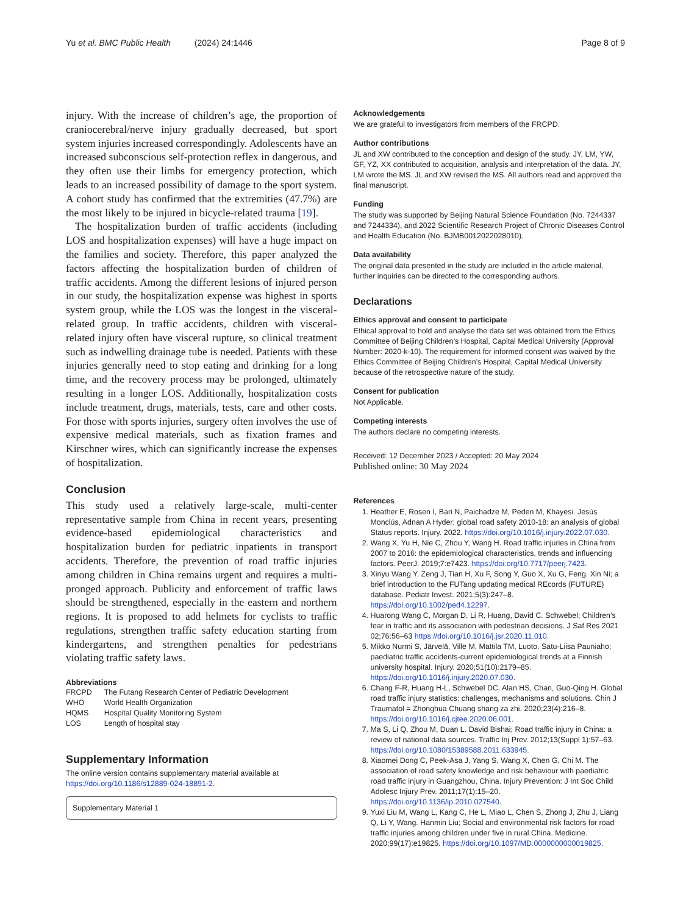Yu et al. BMC Public Health (2024) 24:1446 Page 8 of 9
injury. With the increase of children’s age, the proportion of craniocerebral/nerve injury gradually decreased, but sport system injuries increased correspondingly. Adolescents have an increased subconscious self-protection reflex in dangerous, and they often use their limbs for emergency protection, which leads to an increased possibility of damage to the sport system. A cohort study has confirmed that the extremities (47.7%) are the most likely to be injured in bicycle-related trauma [19].
The hospitalization burden of traffic accidents (including LOS and hospitalization expenses) will have a huge impact on the families and society. Therefore, this paper analyzed the factors affecting the hospitalization burden of children of traffic accidents. Among the different lesions of injured person in our study, the hospitalization expense was highest in sports system group, while the LOS was the longest in the visceral-related group. In traffic accidents, children with visceral-related injury often have visceral rupture, so clinical treatment such as indwelling drainage tube is needed. Patients with these injuries generally need to stop eating and drinking for a long time, and the recovery process may be prolonged, ultimately resulting in a longer LOS. Additionally, hospitalization costs include treatment, drugs, materials, tests, care and other costs. For those with sports injuries, surgery often involves the use of expensive medical materials, such as fixation frames and Kirschner wires, which can significantly increase the expenses of hospitalization.
Conclusion
This study used a relatively large-scale, multi-center representative sample from China in recent years, presenting evidence-based epidemiological characteristics and hospitalization burden for pediatric inpatients in transport accidents. Therefore, the prevention of road traffic injuries among children in China remains urgent and requires a multi-pronged approach. Publicity and enforcement of traffic laws should be strengthened, especially in the eastern and northern regions. It is proposed to add helmets for cyclists to traffic regulations, strengthen traffic safety education starting from kindergartens, and strengthen penalties for pedestrians violating traffic safety laws.
Abbreviations
| FRCPD | The Futang Research Center of Pediatric Development |
| WHO | World Health Organization |
| HQMS | Hospital Quality Monitoring System |
| LOS | Length of hospital stay |
Supplementary Information
The online version contains supplementary material available at https://doi.org/10.1186/s12889-024-18891-2.
Supplementary Material 1
Acknowledgements
We are grateful to investigators from members of the FRCPD.
Author contributions
JL and XW contributed to the conception and design of the study. JY, LM, YW, GF, YZ, XX contributed to acquisition, analysis and interpretation of the data. JY, LM wrote the MS. JL and XW revised the MS. All authors read and approved the final manuscript.
Funding
The study was supported by Beijing Natural Science Foundation (No. 7244337 and 7244334), and 2022 Scientific Research Project of Chronic Diseases Control and Health Education (No. BJMB0012022028010).
Data availability
The original data presented in the study are included in the article material, further inquiries can be directed to the corresponding authors.
Declarations
Ethics approval and consent to participate
Ethical approval to hold and analyse the data set was obtained from the Ethics Committee of Beijing Children’s Hospital, Capital Medical University (Approval Number: 2020-k-10). The requirement for informed consent was waived by the Ethics Committee of Beijing Children’s Hospital, Capital Medical University because of the retrospective nature of the study.
Consent for publication
Not Applicable.
Competing interests
The authors declare no competing interests.
Received: 12 December 2023 / Accepted: 20 May 2024
Published online: 30 May 2024
References
1. Heather E, Rosen I, Bari N, Paichadze M, Peden M, Khayesi. Jesús Monclús, Adnan A Hyder; global road safety 2010-18: an analysis of global Status reports. Injury. 2022. https://doi.org/10.1016/j.injury.2022.07.030.
2. Wang X, Yu H, Nie C, Zhou Y, Wang H. Road traffic injuries in China from 2007 to 2016: the epidemiological characteristics, trends and influencing factors. PeerJ. 2019;7:e7423. https://doi.org/10.7717/peerj.7423.
3. Xinyu Wang Y, Zeng J, Tian H, Xu F, Song Y, Guo X, Xu G, Feng. Xin Ni; a brief introduction to the FUTang updating medical REcords (FUTURE) database. Pediatr Invest. 2021;5(3):247–8. https://doi.org/10.1002/ped4.12297.
4. Huarong Wang C, Morgan D, Li R, Huang, David C. Schwebel; Children’s fear in traffic and its association with pedestrian decisions. J Saf Res 2021 02;76:56–63 https://doi.org/10.1016/j.jsr.2020.11.010.
5. Mikko Nurmi S, Järvelä, Ville M, Mattila TM, Luoto. Satu-Liisa Pauniaho; paediatric traffic accidents-current epidemiological trends at a Finnish university hospital. Injury. 2020;51(10):2179–85. https://doi.org/10.1016/j.injury.2020.07.030.
6. Chang F-R, Huang H-L, Schwebel DC, Alan HS, Chan, Guo-Qing H. Global road traffic injury statistics: challenges, mechanisms and solutions. Chin J Traumatol = Zhonghua Chuang shang za zhi. 2020;23(4):216–8. https://doi.org/10.1016/j.cjtee.2020.06.001.
7. Ma S, Li Q, Zhou M, Duan L. David Bishai; Road traffic injury in China: a review of national data sources. Traffic Inj Prev. 2012;13(Suppl 1):57–63. https://doi.org/10.1080/15389588.2011.633945.
8. Xiaomei Dong C, Peek-Asa J, Yang S, Wang X, Chen G, Chi M. The association of road safety knowledge and risk behaviour with paediatric road traffic injury in Guangzhou, China. Injury Prevention: J Int Soc Child Adolesc Injury Prev. 2011;17(1):15–20. https://doi.org/10.1136/ip.2010.027540.
9. Yuxi Liu M, Wang L, Kang C, He L, Miao L, Chen S, Zhong J, Zhu J, Liang Q, Li Y, Wang. Hanmin Liu; Social and environmental risk factors for road traffic injuries among children under five in rural China. Medicine. 2020;99(17):e19825. https://doi.org/10.1097/MD.0000000000019825.